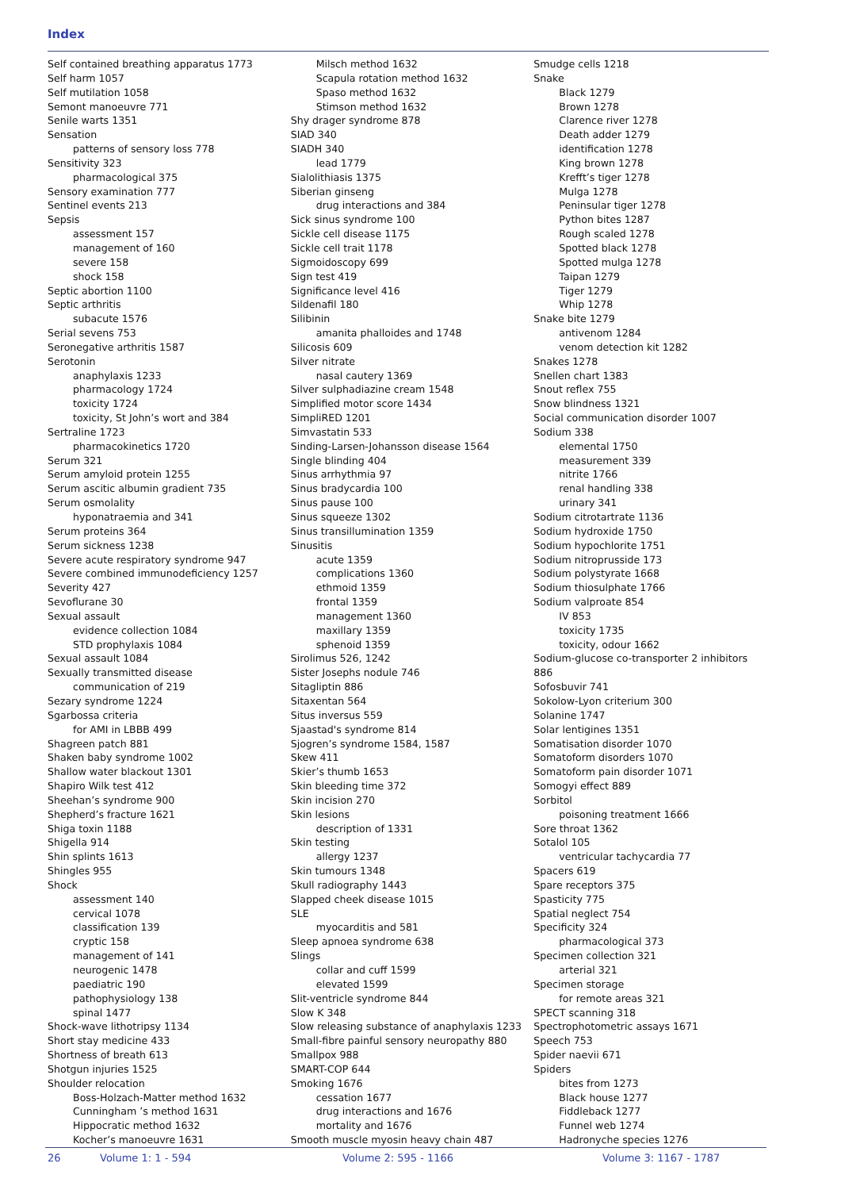Index
Self contained breathing apparatus 1773
Self harm 1057
Self mutilation 1058
Semont manoeuvre 771
Senile warts 1351
Sensation
patterns of sensory loss 778
Sensitivity 323
pharmacological 375
Sensory examination 777
Sentinel events 213
Sepsis
assessment 157
management of 160
severe 158
shock 158
Septic abortion 1100
Septic arthritis
subacute 1576
Serial sevens 753
Seronegative arthritis 1587
Serotonin
anaphylaxis 1233
pharmacology 1724
toxicity 1724
toxicity, St John’s wort and 384
Sertraline 1723
pharmacokinetics 1720
Serum 321
Serum amyloid protein 1255
Serum ascitic albumin gradient 735
Serum osmolality
hyponatraemia and 341
Serum proteins 364
Serum sickness 1238
Severe acute respiratory syndrome 947
Severe combined immunodeficiency 1257
Severity 427
Sevoflurane 30
Sexual assault
evidence collection 1084
STD prophylaxis 1084
Sexual assault 1084
Sexually transmitted disease
communication of 219
Sezary syndrome 1224
Sgarbossa criteria
for AMI in LBBB 499
Shagreen patch 881
Shaken baby syndrome 1002
Shallow water blackout 1301
Shapiro Wilk test 412
Sheehan’s syndrome 900
Shepherd’s fracture 1621
Shiga toxin 1188
Shigella 914
Shin splints 1613
Shingles 955
Shock
assessment 140
cervical 1078
classification 139
cryptic 158
management of 141
neurogenic 1478
paediatric 190
pathophysiology 138
spinal 1477
Shock-wave lithotripsy 1134
Short stay medicine 433
Shortness of breath 613
Shotgun injuries 1525
Shoulder relocation
Boss-Holzach-Matter method 1632
Cunningham ’s method 1631
Hippocratic method 1632
Kocher’s manoeuvre 1631
Milsch method 1632
Scapula rotation method 1632
Spaso method 1632
Stimson method 1632
Shy drager syndrome 878
SIAD 340
SIADH 340
lead 1779
Sialolithiasis 1375
Siberian ginseng
drug interactions and 384
Sick sinus syndrome 100
Sickle cell disease 1175
Sickle cell trait 1178
Sigmoidoscopy 699
Sign test 419
Significance level 416
Sildenafil 180
Silibinin
amanita phalloides and 1748
Silicosis 609
Silver nitrate
nasal cautery 1369
Silver sulphadiazine cream 1548
Simplified motor score 1434
SimpliRED 1201
Simvastatin 533
Sinding-Larsen-Johansson disease 1564
Single blinding 404
Sinus arrhythmia 97
Sinus bradycardia 100
Sinus pause 100
Sinus squeeze 1302
Sinus transillumination 1359
Sinusitis
acute 1359
complications 1360
ethmoid 1359
frontal 1359
management 1360
maxillary 1359
sphenoid 1359
Sirolimus 526, 1242
Sister Josephs nodule 746
Sitagliptin 886
Sitaxentan 564
Situs inversus 559
Sjaastad's syndrome 814
Sjogren’s syndrome 1584, 1587
Skew 411
Skier’s thumb 1653
Skin bleeding time 372
Skin incision 270
Skin lesions
description of 1331
Skin testing
allergy 1237
Skin tumours 1348
Skull radiography 1443
Slapped cheek disease 1015
SLE
myocarditis and 581
Sleep apnoea syndrome 638
Slings
collar and cuff 1599
elevated 1599
Slit-ventricle syndrome 844
Slow K 348
Slow releasing substance of anaphylaxis 1233
Small-fibre painful sensory neuropathy 880
Smallpox 988
SMART-COP 644
Smoking 1676
cessation 1677
drug interactions and 1676
mortality and 1676
Smooth muscle myosin heavy chain 487
Smudge cells 1218
Snake
Black 1279
Brown 1278
Clarence river 1278
Death adder 1279
identification 1278
King brown 1278
Krefft’s tiger 1278
Mulga 1278
Peninsular tiger 1278
Python bites 1287
Rough scaled 1278
Spotted black 1278
Spotted mulga 1278
Taipan 1279
Tiger 1279
Whip 1278
Snake bite 1279
antivenom 1284
venom detection kit 1282
Snakes 1278
Snellen chart 1383
Snout reflex 755
Snow blindness 1321
Social communication disorder 1007
Sodium 338
elemental 1750
measurement 339
nitrite 1766
renal handling 338
urinary 341
Sodium citrotartrate 1136
Sodium hydroxide 1750
Sodium hypochlorite 1751
Sodium nitroprusside 173
Sodium polystyrate 1668
Sodium thiosulphate 1766
Sodium valproate 854
IV 853
toxicity 1735
toxicity, odour 1662
Sodium-glucose co-transporter 2 inhibitors
886
Sofosbuvir 741
Sokolow-Lyon criterium 300
Solanine 1747
Solar lentigines 1351
Somatisation disorder 1070
Somatoform disorders 1070
Somatoform pain disorder 1071
Somogyi effect 889
Sorbitol
poisoning treatment 1666
Sore throat 1362
Sotalol 105
ventricular tachycardia 77
Spacers 619
Spare receptors 375
Spasticity 775
Spatial neglect 754
Specificity 324
pharmacological 373
Specimen collection 321
arterial 321
Specimen storage
for remote areas 321
SPECT scanning 318
Spectrophotometric assays 1671
Speech 753
Spider naevii 671
Spiders
bites from 1273
Black house 1277
Fiddleback 1277
Funnel web 1274
Hadronyche species 1276
26 Volume 1: 1 - 594 Volume 2: 595 - 1166 Volume 3: 1167 - 1787